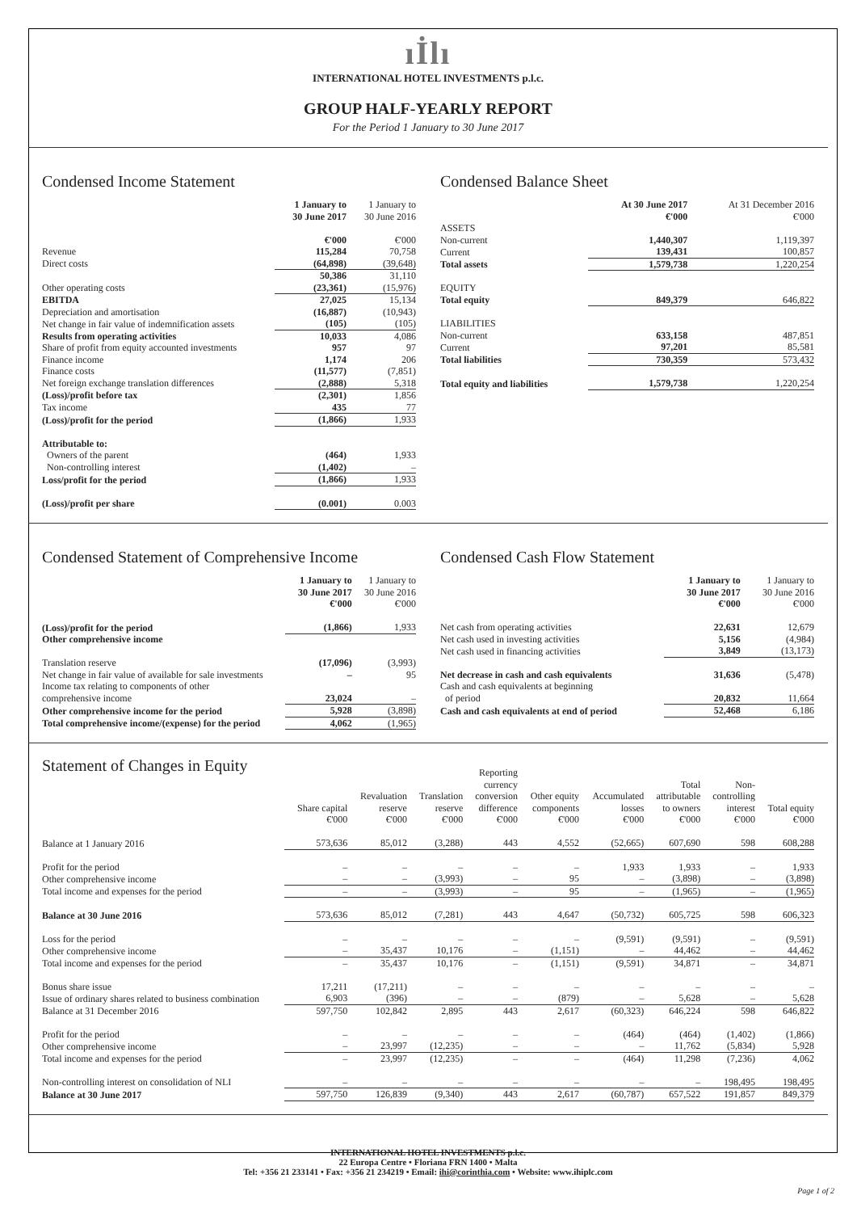ıİlı
INTERNATIONAL HOTEL INVESTMENTS p.l.c.
GROUP HALF-YEARLY REPORT
For the Period 1 January to 30 June 2017
Condensed Income Statement
| | 1 January to 30 June 2017 | 1 January to 30 June 2016 |
| --- | --- | --- |
| | €'000 | €'000 |
| Revenue | 115,284 | 70,758 |
| Direct costs | (64,898) | (39,648) |
| | 50,386 | 31,110 |
| Other operating costs | (23,361) | (15,976) |
| EBITDA | 27,025 | 15,134 |
| Depreciation and amortisation | (16,887) | (10,943) |
| Net change in fair value of indemnification assets | (105) | (105) |
| Results from operating activities | 10,033 | 4,086 |
| Share of profit from equity accounted investments | 957 | 97 |
| Finance income | 1,174 | 206 |
| Finance costs | (11,577) | (7,851) |
| Net foreign exchange translation differences | (2,888) | 5,318 |
| (Loss)/profit before tax | (2,301) | 1,856 |
| Tax income | 435 | 77 |
| (Loss)/profit for the period | (1,866) | 1,933 |
| Attributable to: | | |
| Owners of the parent | (464) | 1,933 |
| Non-controlling interest | (1,402) | – |
| Loss/profit for the period | (1,866) | 1,933 |
| (Loss)/profit per share | (0.001) | 0.003 |
Condensed Balance Sheet
| | At 30 June 2017 €'000 | At 31 December 2016 €'000 |
| --- | --- | --- |
| ASSETS | | |
| Non-current | 1,440,307 | 1,119,397 |
| Current | 139,431 | 100,857 |
| Total assets | 1,579,738 | 1,220,254 |
| EQUITY | | |
| Total equity | 849,379 | 646,822 |
| LIABILITIES | | |
| Non-current | 633,158 | 487,851 |
| Current | 97,201 | 85,581 |
| Total liabilities | 730,359 | 573,432 |
| Total equity and liabilities | 1,579,738 | 1,220,254 |
Condensed Statement of Comprehensive Income
| | 1 January to 30 June 2017 €'000 | 1 January to 30 June 2016 €'000 |
| --- | --- | --- |
| (Loss)/profit for the period | (1,866) | 1,933 |
| Other comprehensive income | | |
| Translation reserve | (17,096) | (3,993) |
| Net change in fair value of available for sale investments | – | 95 |
| Income tax relating to components of other | | |
| comprehensive income | 23,024 | – |
| Other comprehensive income for the period | 5,928 | (3,898) |
| Total comprehensive income/(expense) for the period | 4,062 | (1,965) |
Condensed Cash Flow Statement
| | 1 January to 30 June 2017 €'000 | 1 January to 30 June 2016 €'000 |
| --- | --- | --- |
| Net cash from operating activities | 22,631 | 12,679 |
| Net cash used in investing activities | 5,156 | (4,984) |
| Net cash used in financing activities | 3,849 | (13,173) |
| Net decrease in cash and cash equivalents | 31,636 | (5,478) |
| Cash and cash equivalents at beginning | | |
| of period | 20,832 | 11,664 |
| Cash and cash equivalents at end of period | 52,468 | 6,186 |
Statement of Changes in Equity
| | Share capital €'000 | Revaluation reserve €'000 | Translation reserve €'000 | Reporting currency conversion difference €'000 | Other equity components €'000 | Accumulated losses €'000 | Total attributable to owners €'000 | Non- controlling interest €'000 | Total equity €'000 |
| --- | --- | --- | --- | --- | --- | --- | --- | --- | --- |
| Balance at 1 January 2016 | 573,636 | 85,012 | (3,288) | 443 | 4,552 | (52,665) | 607,690 | 598 | 608,288 |
| Profit for the period | – | – | – | – | – | 1,933 | 1,933 | – | 1,933 |
| Other comprehensive income | – | – | (3,993) | – | 95 | – | (3,898) | – | (3,898) |
| Total income and expenses for the period | – | – | (3,993) | – | 95 | – | (1,965) | – | (1,965) |
| Balance at 30 June 2016 | 573,636 | 85,012 | (7,281) | 443 | 4,647 | (50,732) | 605,725 | 598 | 606,323 |
| Loss for the period | – | – | – | – | – | (9,591) | (9,591) | – | (9,591) |
| Other comprehensive income | – | 35,437 | 10,176 | – | (1,151) | – | 44,462 | – | 44,462 |
| Total income and expenses for the period | – | 35,437 | 10,176 | – | (1,151) | (9,591) | 34,871 | – | 34,871 |
| Bonus share issue | 17,211 | (17,211) | – | – | – | – | – | – | – |
| Issue of ordinary shares related to business combination | 6,903 | (396) | – | – | (879) | – | 5,628 | – | 5,628 |
| Balance at 31 December 2016 | 597,750 | 102,842 | 2,895 | 443 | 2,617 | (60,323) | 646,224 | 598 | 646,822 |
| Profit for the period | – | – | – | – | – | (464) | (464) | (1,402) | (1,866) |
| Other comprehensive income | – | 23,997 | (12,235) | – | – | – | 11,762 | (5,834) | 5,928 |
| Total income and expenses for the period | – | 23,997 | (12,235) | – | – | (464) | 11,298 | (7,236) | 4,062 |
| Non-controlling interest on consolidation of NLI | – | – | – | – | – | – | – | 198,495 | 198,495 |
| Balance at 30 June 2017 | 597,750 | 126,839 | (9,340) | 443 | 2,617 | (60,787) | 657,522 | 191,857 | 849,379 |
INTERNATIONAL HOTEL INVESTMENTS p.l.c.
22 Europa Centre • Floriana FRN 1400 • Malta
Tel: +356 21 233141 • Fax: +356 21 234219 • Email: ihi@corinthia.com • Website: www.ihiplc.com
Page 1 of 2